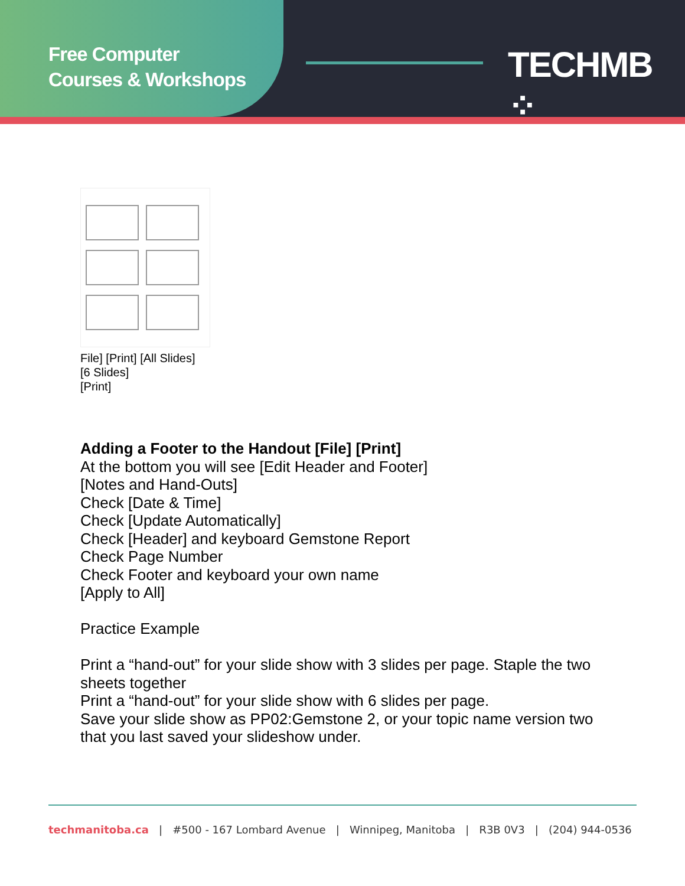Free Computer
Courses & Workshops
TECHMB ⁘
File] [Print] [All Slides]
[6 Slides]
[Print]
Adding a Footer to the Handout [File] [Print]
At the bottom you will see [Edit Header and Footer]
[Notes and Hand-Outs]
Check [Date & Time]
Check [Update Automatically]
Check [Header] and keyboard Gemstone Report
Check Page Number
Check Footer and keyboard your own name
[Apply to All]
Practice Example
Print a “hand-out” for your slide show with 3 slides per page. Staple the two
sheets together
Print a “hand-out” for your slide show with 6 slides per page.
Save your slide show as PP02:Gemstone 2, or your topic name version two
that you last saved your slideshow under.
techmanitoba.ca | #500 - 167 Lombard Avenue | Winnipeg, Manitoba | R3B 0V3 | (204) 944-0536